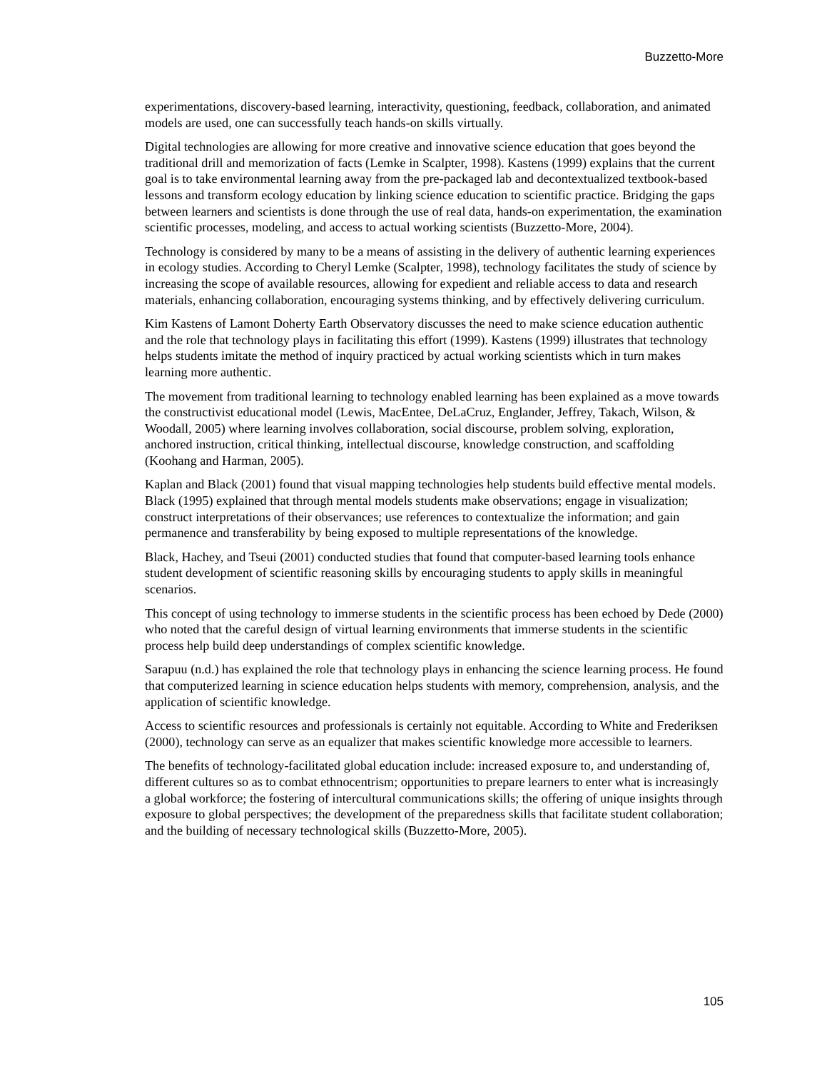Buzzetto-More
experimentations, discovery-based learning, interactivity, questioning, feedback, collaboration, and animated models are used, one can successfully teach hands-on skills virtually.
Digital technologies are allowing for more creative and innovative science education that goes beyond the traditional drill and memorization of facts (Lemke in Scalpter, 1998). Kastens (1999) explains that the current goal is to take environmental learning away from the pre-packaged lab and decontextualized textbook-based lessons and transform ecology education by linking science education to scientific practice. Bridging the gaps between learners and scientists is done through the use of real data, hands-on experimentation, the examination scientific processes, modeling, and access to actual working scientists (Buzzetto-More, 2004).
Technology is considered by many to be a means of assisting in the delivery of authentic learning experiences in ecology studies. According to Cheryl Lemke (Scalpter, 1998), technology facilitates the study of science by increasing the scope of available resources, allowing for expedient and reliable access to data and research materials, enhancing collaboration, encouraging systems thinking, and by effectively delivering curriculum.
Kim Kastens of Lamont Doherty Earth Observatory discusses the need to make science education authentic and the role that technology plays in facilitating this effort (1999). Kastens (1999) illustrates that technology helps students imitate the method of inquiry practiced by actual working scientists which in turn makes learning more authentic.
The movement from traditional learning to technology enabled learning has been explained as a move towards the constructivist educational model (Lewis, MacEntee, DeLaCruz, Englander, Jeffrey, Takach, Wilson, & Woodall, 2005) where learning involves collaboration, social discourse, problem solving, exploration, anchored instruction, critical thinking, intellectual discourse, knowledge construction, and scaffolding (Koohang and Harman, 2005).
Kaplan and Black (2001) found that visual mapping technologies help students build effective mental models. Black (1995) explained that through mental models students make observations; engage in visualization; construct interpretations of their observances; use references to contextualize the information; and gain permanence and transferability by being exposed to multiple representations of the knowledge.
Black, Hachey, and Tseui (2001) conducted studies that found that computer-based learning tools enhance student development of scientific reasoning skills by encouraging students to apply skills in meaningful scenarios.
This concept of using technology to immerse students in the scientific process has been echoed by Dede (2000) who noted that the careful design of virtual learning environments that immerse students in the scientific process help build deep understandings of complex scientific knowledge.
Sarapuu (n.d.) has explained the role that technology plays in enhancing the science learning process. He found that computerized learning in science education helps students with memory, comprehension, analysis, and the application of scientific knowledge.
Access to scientific resources and professionals is certainly not equitable. According to White and Frederiksen (2000), technology can serve as an equalizer that makes scientific knowledge more accessible to learners.
The benefits of technology-facilitated global education include: increased exposure to, and understanding of, different cultures so as to combat ethnocentrism; opportunities to prepare learners to enter what is increasingly a global workforce; the fostering of intercultural communications skills; the offering of unique insights through exposure to global perspectives; the development of the preparedness skills that facilitate student collaboration; and the building of necessary technological skills (Buzzetto-More, 2005).
105